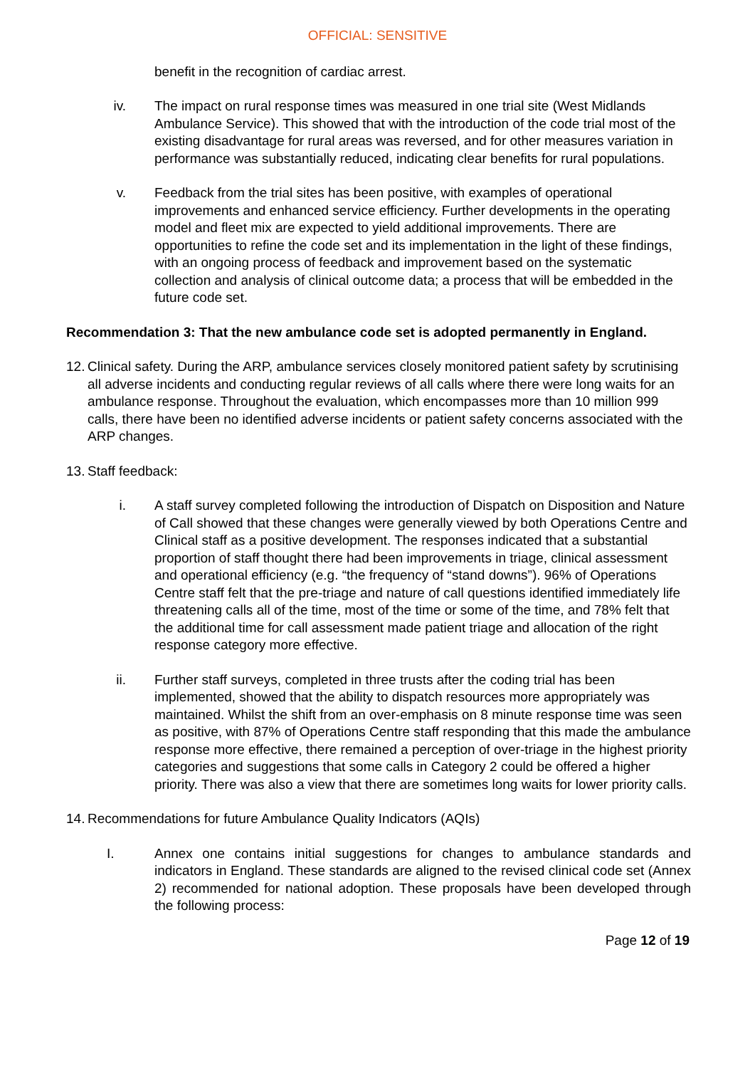OFFICIAL: SENSITIVE
benefit in the recognition of cardiac arrest.
iv. The impact on rural response times was measured in one trial site (West Midlands Ambulance Service). This showed that with the introduction of the code trial most of the existing disadvantage for rural areas was reversed, and for other measures variation in performance was substantially reduced, indicating clear benefits for rural populations.
v. Feedback from the trial sites has been positive, with examples of operational improvements and enhanced service efficiency. Further developments in the operating model and fleet mix are expected to yield additional improvements. There are opportunities to refine the code set and its implementation in the light of these findings, with an ongoing process of feedback and improvement based on the systematic collection and analysis of clinical outcome data; a process that will be embedded in the future code set.
Recommendation 3: That the new ambulance code set is adopted permanently in England.
12.
Clinical safety. During the ARP, ambulance services closely monitored patient safety by scrutinising all adverse incidents and conducting regular reviews of all calls where there were long waits for an ambulance response. Throughout the evaluation, which encompasses more than 10 million 999 calls, there have been no identified adverse incidents or patient safety concerns associated with the ARP changes.
13.
Staff feedback:
i. A staff survey completed following the introduction of Dispatch on Disposition and Nature of Call showed that these changes were generally viewed by both Operations Centre and Clinical staff as a positive development. The responses indicated that a substantial proportion of staff thought there had been improvements in triage, clinical assessment and operational efficiency (e.g. “the frequency of “stand downs”). 96% of Operations Centre staff felt that the pre-triage and nature of call questions identified immediately life threatening calls all of the time, most of the time or some of the time, and 78% felt that the additional time for call assessment made patient triage and allocation of the right response category more effective.
ii. Further staff surveys, completed in three trusts after the coding trial has been implemented, showed that the ability to dispatch resources more appropriately was maintained. Whilst the shift from an over-emphasis on 8 minute response time was seen as positive, with 87% of Operations Centre staff responding that this made the ambulance response more effective, there remained a perception of over-triage in the highest priority categories and suggestions that some calls in Category 2 could be offered a higher priority. There was also a view that there are sometimes long waits for lower priority calls.
14.
Recommendations for future Ambulance Quality Indicators (AQIs)
I. Annex one contains initial suggestions for changes to ambulance standards and indicators in England. These standards are aligned to the revised clinical code set (Annex 2) recommended for national adoption. These proposals have been developed through the following process:
Page 12 of 19